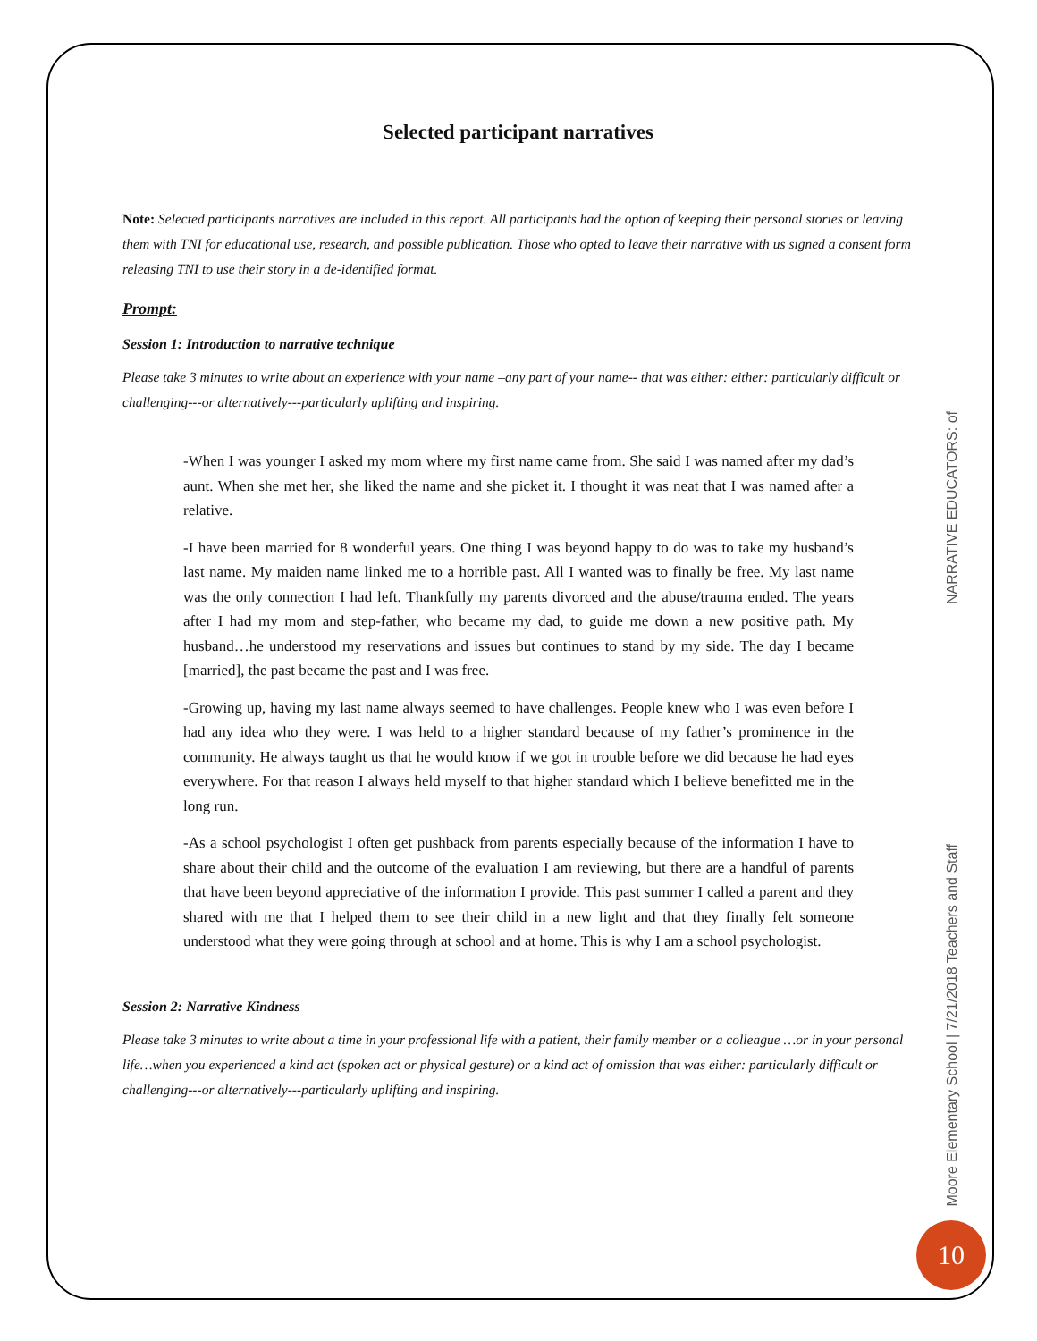Selected participant narratives
Note: Selected participants narratives are included in this report. All participants had the option of keeping their personal stories or leaving them with TNI for educational use, research, and possible publication. Those who opted to leave their narrative with us signed a consent form releasing TNI to use their story in a de-identified format.
Prompt:
Session 1: Introduction to narrative technique
Please take 3 minutes to write about an experience with your name –any part of your name-- that was either: either: particularly difficult or challenging---or alternatively---particularly uplifting and inspiring.
-When I was younger I asked my mom where my first name came from. She said I was named after my dad’s aunt. When she met her, she liked the name and she picket it. I thought it was neat that I was named after a relative.
-I have been married for 8 wonderful years. One thing I was beyond happy to do was to take my husband’s last name. My maiden name linked me to a horrible past. All I wanted was to finally be free. My last name was the only connection I had left. Thankfully my parents divorced and the abuse/trauma ended. The years after I had my mom and step-father, who became my dad, to guide me down a new positive path. My husband…he understood my reservations and issues but continues to stand by my side. The day I became [married], the past became the past and I was free.
-Growing up, having my last name always seemed to have challenges. People knew who I was even before I had any idea who they were. I was held to a higher standard because of my father’s prominence in the community. He always taught us that he would know if we got in trouble before we did because he had eyes everywhere. For that reason I always held myself to that higher standard which I believe benefitted me in the long run.
-As a school psychologist I often get pushback from parents especially because of the information I have to share about their child and the outcome of the evaluation I am reviewing, but there are a handful of parents that have been beyond appreciative of the information I provide. This past summer I called a parent and they shared with me that I helped them to see their child in a new light and that they finally felt someone understood what they were going through at school and at home. This is why I am a school psychologist.
Session 2: Narrative Kindness
Please take 3 minutes to write about a time in your professional life with a patient, their family member or a colleague …or in your personal life…when you experienced a kind act (spoken act or physical gesture) or a kind act of omission that was either: particularly difficult or challenging---or alternatively---particularly uplifting and inspiring.
NARRATIVE EDUCATORS: of
Moore Elementary School | 7/21/2018 Teachers and Staff
10